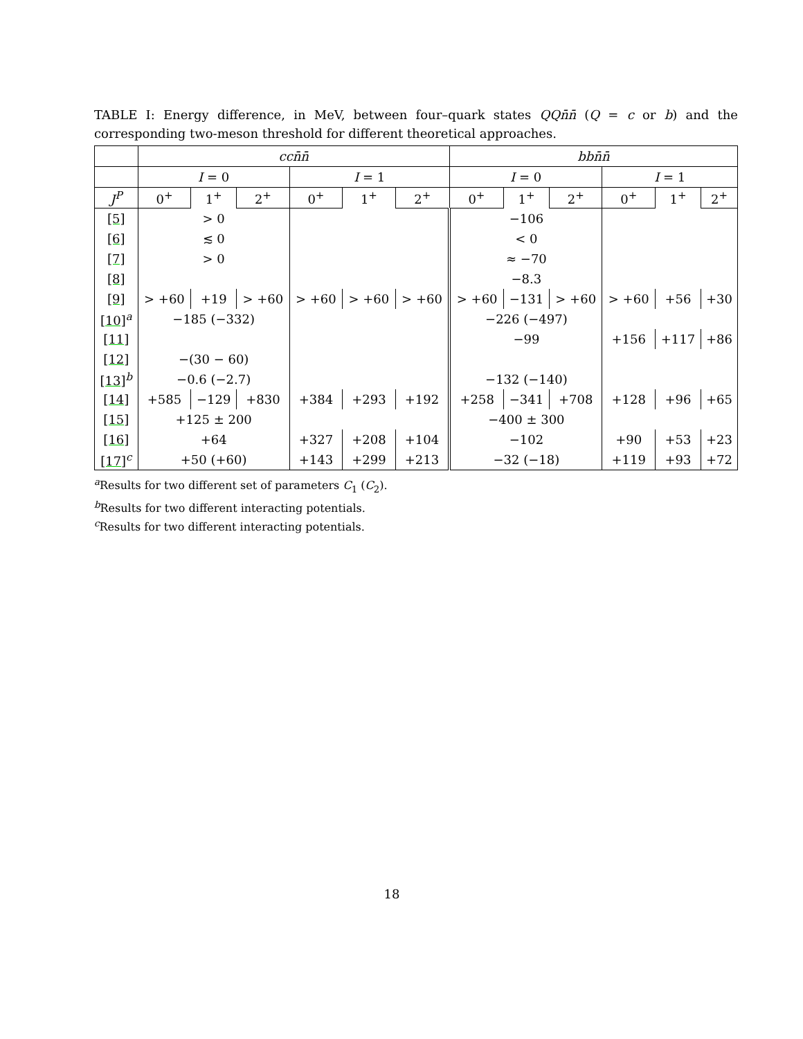TABLE I: Energy difference, in MeV, between four–quark states QQn̄n̄ (Q = c or b) and the corresponding two-meson threshold for different theoretical approaches.
| | ccn̄n̄ | | | | | | bbn̄n̄ | | | | | |
| --- | --- | --- | --- | --- | --- | --- | --- | --- | --- | --- | --- | --- |
| | I = 0 | | | I = 1 | | | I = 0 | | | I = 1 | | |
| J<sup>P</sup> | 0<sup>+</sup> | 1<sup>+</sup> | 2<sup>+</sup> | 0<sup>+</sup> | 1<sup>+</sup> | 2<sup>+</sup> | 0<sup>+</sup> | 1<sup>+</sup> | 2<sup>+</sup> | 0<sup>+</sup> | 1<sup>+</sup> | 2<sup>+</sup> |
| [5] | > 0 | | | | | | −106 | | | | | |
| [6] | ≲ 0 | | | | | | < 0 | | | | | |
| [7] | > 0 | | | | | | ≈ −70 | | | | | |
| [8] | | | | | | | −8.3 | | | | | |
| [9] | > +60 | +19 | > +60 | > +60 | > +60 | > +60 | > +60 | −131 | > +60 | > +60 | +56 | +30 |
| [10]<sup>a</sup> | −185 (−332) | | | | | | −226 (−497) | | | | | |
| [11] | | | | | | | −99 | | | +156 | +117 | +86 |
| [12] | −(30 − 60) | | | | | | | | | | | |
| [13]<sup>b</sup> | −0.6 (−2.7) | | | | | | −132 (−140) | | | | | |
| [14] | +585 | −129 | +830 | +384 | +293 | +192 | +258 | −341 | +708 | +128 | +96 | +65 |
| [15] | +125 ± 200 | | | | | | −400 ± 300 | | | | | |
| [16] | +64 | | | +327 | +208 | +104 | −102 | | | +90 | +53 | +23 |
| [17]<sup>c</sup> | +50 (+60) | | | +143 | +299 | +213 | −32 (−18) | | | +119 | +93 | +72 |
<sup>a</sup> Results for two different set of parameters C<sub>1</sub> (C<sub>2</sub>).
<sup>b</sup> Results for two different interacting potentials.
<sup>c</sup> Results for two different interacting potentials.
18